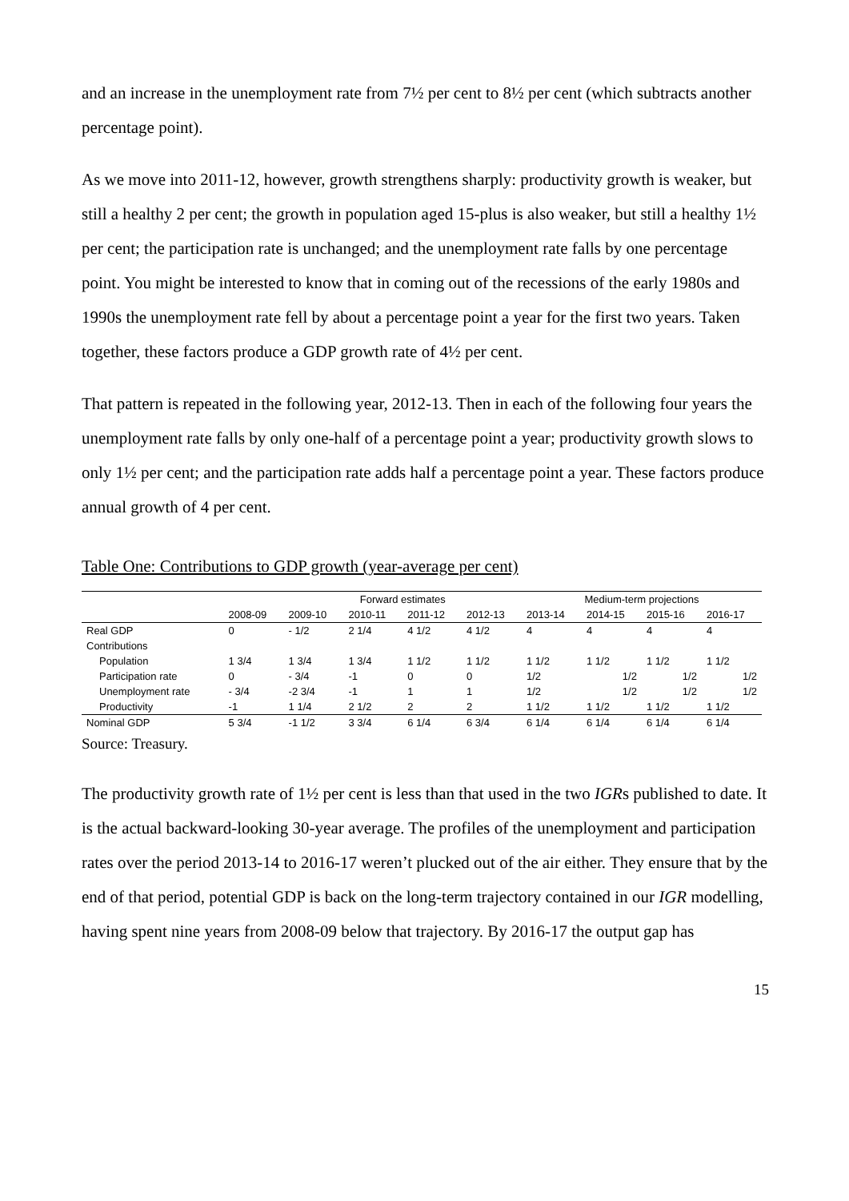and an increase in the unemployment rate from 7½ per cent to 8½ per cent (which subtracts another percentage point).
As we move into 2011-12, however, growth strengthens sharply: productivity growth is weaker, but still a healthy 2 per cent; the growth in population aged 15-plus is also weaker, but still a healthy 1½ per cent; the participation rate is unchanged; and the unemployment rate falls by one percentage point. You might be interested to know that in coming out of the recessions of the early 1980s and 1990s the unemployment rate fell by about a percentage point a year for the first two years. Taken together, these factors produce a GDP growth rate of 4½ per cent.
That pattern is repeated in the following year, 2012-13. Then in each of the following four years the unemployment rate falls by only one-half of a percentage point a year; productivity growth slows to only 1½ per cent; and the participation rate adds half a percentage point a year. These factors produce annual growth of 4 per cent.
Table One: Contributions to GDP growth (year-average per cent)
| | | Forward estimates | | | | Medium-term projections | | | |
| --- | --- | --- | --- | --- | --- | --- | --- | --- | --- |
| | 2008-09 | 2009-10 | 2010-11 | 2011-12 | 2012-13 | 2013-14 | 2014-15 | 2015-16 | 2016-17 |
| Real GDP | 0 | - 1/2 | 2 1/4 | 4 1/2 | 4 1/2 | 4 | 4 | 4 | 4 |
| Contributions | | | | | | | | | |
| Population | 1 3/4 | 1 3/4 | 1 3/4 | 1 1/2 | 1 1/2 | 1 1/2 | 1 1/2 | 1 1/2 | 1 1/2 |
| Participation rate | 0 | - 3/4 | -1 | 0 | 0 | 1/2 | 1/2 | 1/2 | 1/2 |
| Unemployment rate | - 3/4 | -2 3/4 | -1 | 1 | 1 | 1/2 | 1/2 | 1/2 | 1/2 |
| Productivity | -1 | 1 1/4 | 2 1/2 | 2 | 2 | 1 1/2 | 1 1/2 | 1 1/2 | 1 1/2 |
| Nominal GDP | 5 3/4 | -1 1/2 | 3 3/4 | 6 1/4 | 6 3/4 | 6 1/4 | 6 1/4 | 6 1/4 | 6 1/4 |
Source: Treasury.
The productivity growth rate of 1½ per cent is less than that used in the two IGRs published to date. It is the actual backward-looking 30-year average. The profiles of the unemployment and participation rates over the period 2013-14 to 2016-17 weren’t plucked out of the air either. They ensure that by the end of that period, potential GDP is back on the long-term trajectory contained in our IGR modelling, having spent nine years from 2008-09 below that trajectory. By 2016-17 the output gap has
15